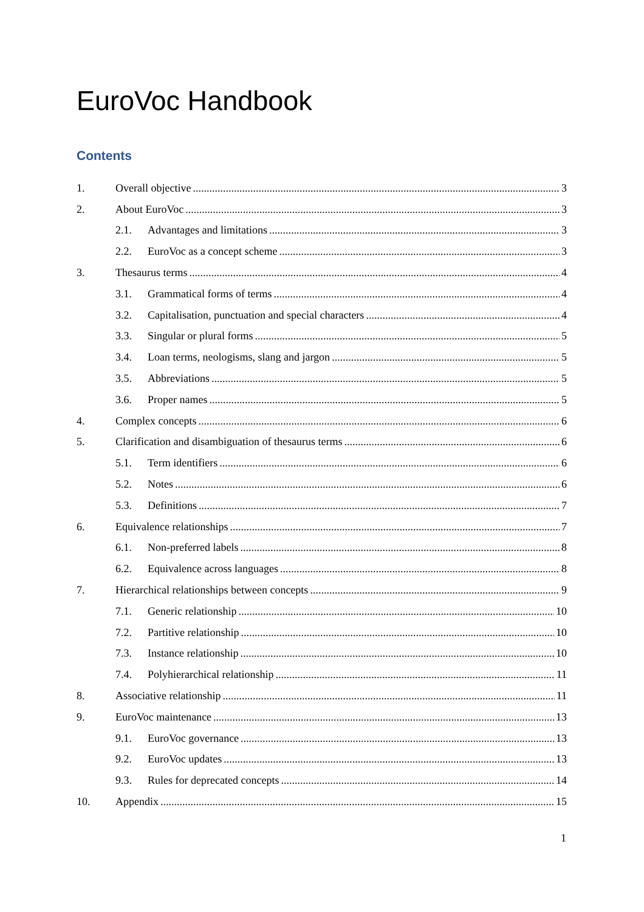EuroVoc Handbook
Contents
1. Overall objective 3
2. About EuroVoc 3
2.1. Advantages and limitations 3
2.2. EuroVoc as a concept scheme 3
3. Thesaurus terms 4
3.1. Grammatical forms of terms 4
3.2. Capitalisation, punctuation and special characters 4
3.3. Singular or plural forms 5
3.4. Loan terms, neologisms, slang and jargon 5
3.5. Abbreviations 5
3.6. Proper names 5
4. Complex concepts 6
5. Clarification and disambiguation of thesaurus terms 6
5.1. Term identifiers 6
5.2. Notes 6
5.3. Definitions 7
6. Equivalence relationships 7
6.1. Non-preferred labels 8
6.2. Equivalence across languages 8
7. Hierarchical relationships between concepts 9
7.1. Generic relationship 10
7.2. Partitive relationship 10
7.3. Instance relationship 10
7.4. Polyhierarchical relationship 11
8. Associative relationship 11
9. EuroVoc maintenance 13
9.1. EuroVoc governance 13
9.2. EuroVoc updates 13
9.3. Rules for deprecated concepts 14
10. Appendix 15
1